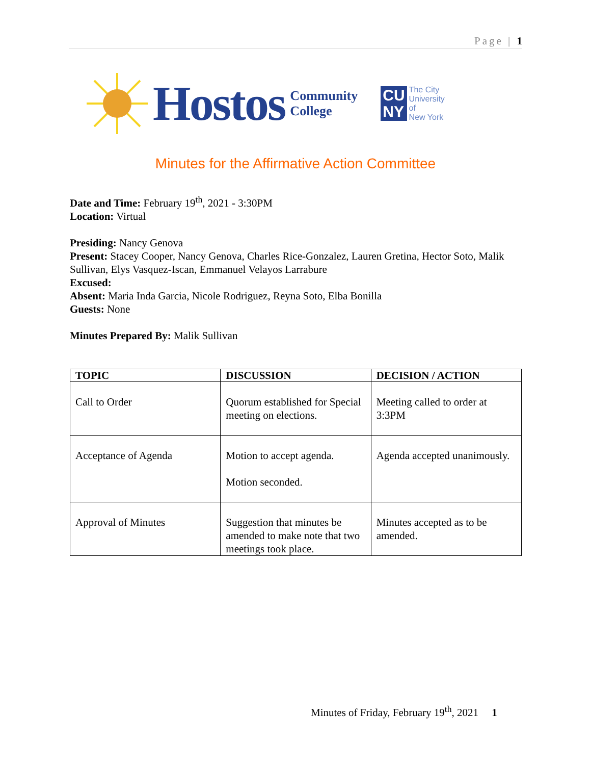Page | 1
Hostos Community
College CU
NY The City
University
of
New York
Minutes for the Affirmative Action Committee
Date and Time: February 19<sup>th</sup>, 2021 - 3:30PM
Location: Virtual
Presiding: Nancy Genova
Present: Stacey Cooper, Nancy Genova, Charles Rice-Gonzalez, Lauren Gretina, Hector Soto, Malik Sullivan, Elys Vasquez-Iscan, Emmanuel Velayos Larrabure
Excused:
Absent: Maria Inda Garcia, Nicole Rodriguez, Reyna Soto, Elba Bonilla
Guests: None
Minutes Prepared By: Malik Sullivan
| TOPIC | DISCUSSION | DECISION / ACTION |
| --- | --- | --- |
| Call to Order | Quorum established for Special meeting on elections. | Meeting called to order at 3:3PM |
| Acceptance of Agenda | Motion to accept agenda. Motion seconded. | Agenda accepted unanimously. |
| Approval of Minutes | Suggestion that minutes be amended to make note that two meetings took place. | Minutes accepted as to be amended. |
Minutes of Friday, February 19<sup>th</sup>, 2021 1